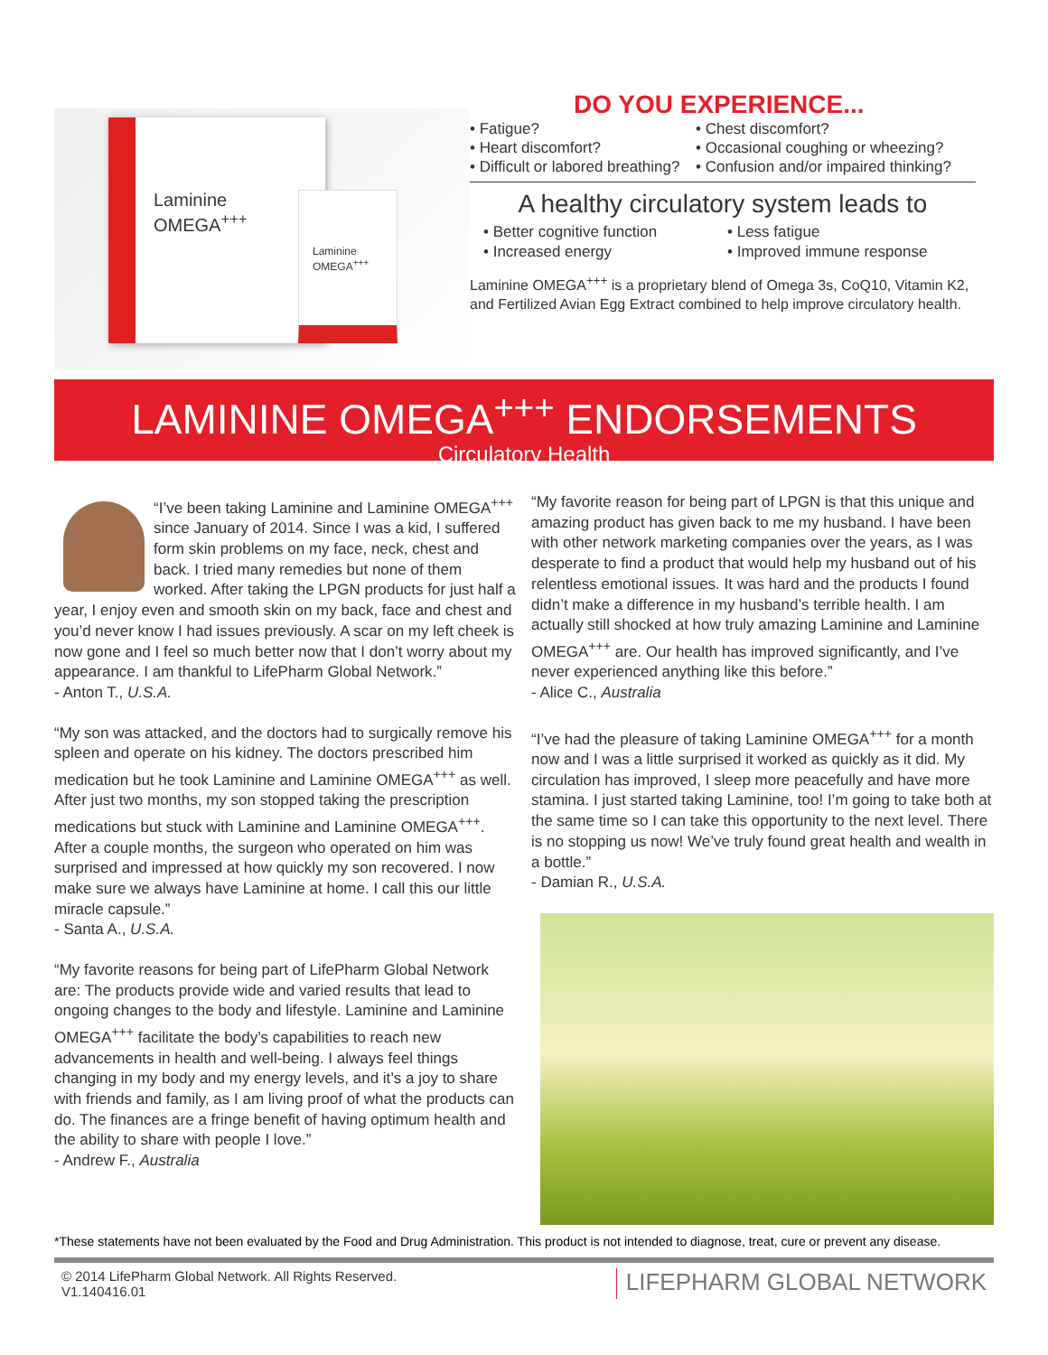Laminine
OMEGA<sup>+++</sup>
Laminine
OMEGA<sup>+++</sup>
DO YOU EXPERIENCE...
• Fatigue?
• Chest discomfort?
• Heart discomfort?
• Occasional coughing or wheezing?
• Difficult or labored breathing?
• Confusion and/or impaired thinking?
A healthy circulatory system leads to
• Better cognitive function
• Less fatigue
• Increased energy
• Improved immune response
Laminine OMEGA<sup>+++</sup> is a proprietary blend of Omega 3s, CoQ10, Vitamin K2, and Fertilized Avian Egg Extract combined to help improve circulatory health.
LAMININE OMEGA<sup>+++</sup> ENDORSEMENTS
Circulatory Health
“I’ve been taking Laminine and Laminine OMEGA<sup>+++</sup> since January of 2014. Since I was a kid, I suffered form skin problems on my face, neck, chest and back. I tried many remedies but none of them worked. After taking the LPGN products for just half a year, I enjoy even and smooth skin on my back, face and chest and you’d never know I had issues previously. A scar on my left cheek is now gone and I feel so much better now that I don’t worry about my appearance. I am thankful to LifePharm Global Network.”
- Anton T., U.S.A.
“My son was attacked, and the doctors had to surgically remove his spleen and operate on his kidney. The doctors prescribed him medication but he took Laminine and Laminine OMEGA<sup>+++</sup> as well. After just two months, my son stopped taking the prescription medications but stuck with Laminine and Laminine OMEGA<sup>+++</sup>. After a couple months, the surgeon who operated on him was surprised and impressed at how quickly my son recovered. I now make sure we always have Laminine at home. I call this our little miracle capsule.”
- Santa A., U.S.A.
“My favorite reasons for being part of LifePharm Global Network are: The products provide wide and varied results that lead to ongoing changes to the body and lifestyle. Laminine and Laminine OMEGA<sup>+++</sup> facilitate the body’s capabilities to reach new advancements in health and well-being. I always feel things changing in my body and my energy levels, and it’s a joy to share with friends and family, as I am living proof of what the products can do. The finances are a fringe benefit of having optimum health and the ability to share with people I love.”
- Andrew F., Australia
“My favorite reason for being part of LPGN is that this unique and amazing product has given back to me my husband. I have been with other network marketing companies over the years, as I was desperate to find a product that would help my husband out of his relentless emotional issues. It was hard and the products I found didn’t make a difference in my husband’s terrible health. I am actually still shocked at how truly amazing Laminine and Laminine OMEGA<sup>+++</sup> are. Our health has improved significantly, and I’ve never experienced anything like this before.”
- Alice C., Australia
“I’ve had the pleasure of taking Laminine OMEGA<sup>+++</sup> for a month now and I was a little surprised it worked as quickly as it did. My circulation has improved, I sleep more peacefully and have more stamina. I just started taking Laminine, too! I’m going to take both at the same time so I can take this opportunity to the next level. There is no stopping us now! We’ve truly found great health and wealth in a bottle.”
- Damian R., U.S.A.
*These statements have not been evaluated by the Food and Drug Administration. This product is not intended to diagnose, treat, cure or prevent any disease.
© 2014 LifePharm Global Network. All Rights Reserved.
V1.140416.01
LIFEPHARM GLOBAL NETWORK